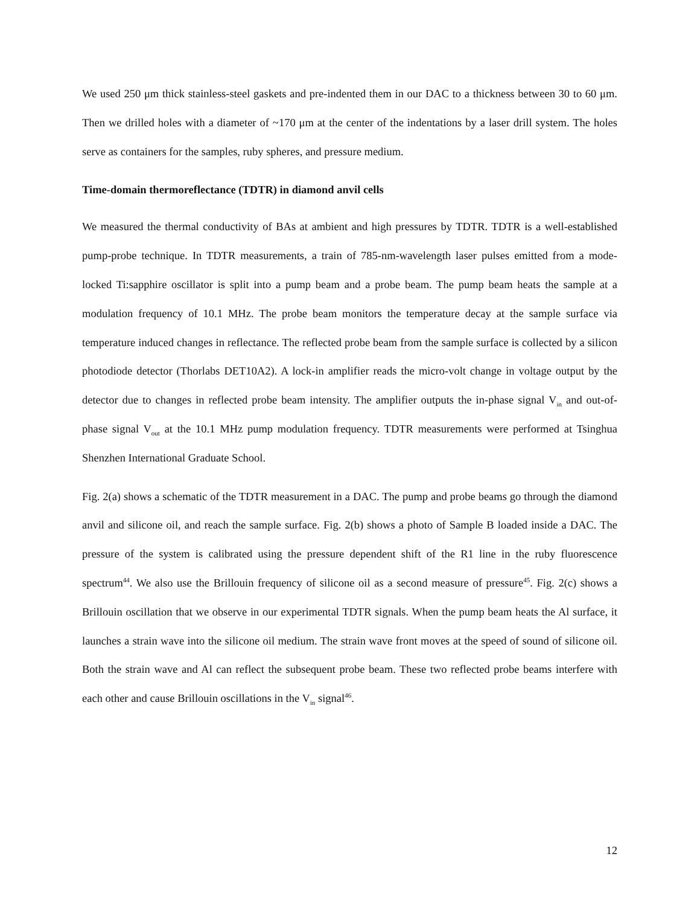We used 250 μm thick stainless-steel gaskets and pre-indented them in our DAC to a thickness between 30 to 60 μm. Then we drilled holes with a diameter of ~170 μm at the center of the indentations by a laser drill system. The holes serve as containers for the samples, ruby spheres, and pressure medium.
Time-domain thermoreflectance (TDTR) in diamond anvil cells
We measured the thermal conductivity of BAs at ambient and high pressures by TDTR. TDTR is a well-established pump-probe technique. In TDTR measurements, a train of 785-nm-wavelength laser pulses emitted from a mode-locked Ti:sapphire oscillator is split into a pump beam and a probe beam. The pump beam heats the sample at a modulation frequency of 10.1 MHz. The probe beam monitors the temperature decay at the sample surface via temperature induced changes in reflectance. The reflected probe beam from the sample surface is collected by a silicon photodiode detector (Thorlabs DET10A2). A lock-in amplifier reads the micro-volt change in voltage output by the detector due to changes in reflected probe beam intensity. The amplifier outputs the in-phase signal V<sub>in</sub> and out-of-phase signal V<sub>out</sub> at the 10.1 MHz pump modulation frequency. TDTR measurements were performed at Tsinghua Shenzhen International Graduate School.
Fig. 2(a) shows a schematic of the TDTR measurement in a DAC. The pump and probe beams go through the diamond anvil and silicone oil, and reach the sample surface. Fig. 2(b) shows a photo of Sample B loaded inside a DAC. The pressure of the system is calibrated using the pressure dependent shift of the R1 line in the ruby fluorescence spectrum<sup>44</sup>. We also use the Brillouin frequency of silicone oil as a second measure of pressure<sup>45</sup>. Fig. 2(c) shows a Brillouin oscillation that we observe in our experimental TDTR signals. When the pump beam heats the Al surface, it launches a strain wave into the silicone oil medium. The strain wave front moves at the speed of sound of silicone oil. Both the strain wave and Al can reflect the subsequent probe beam. These two reflected probe beams interfere with each other and cause Brillouin oscillations in the V<sub>in</sub> signal<sup>46</sup>.
12